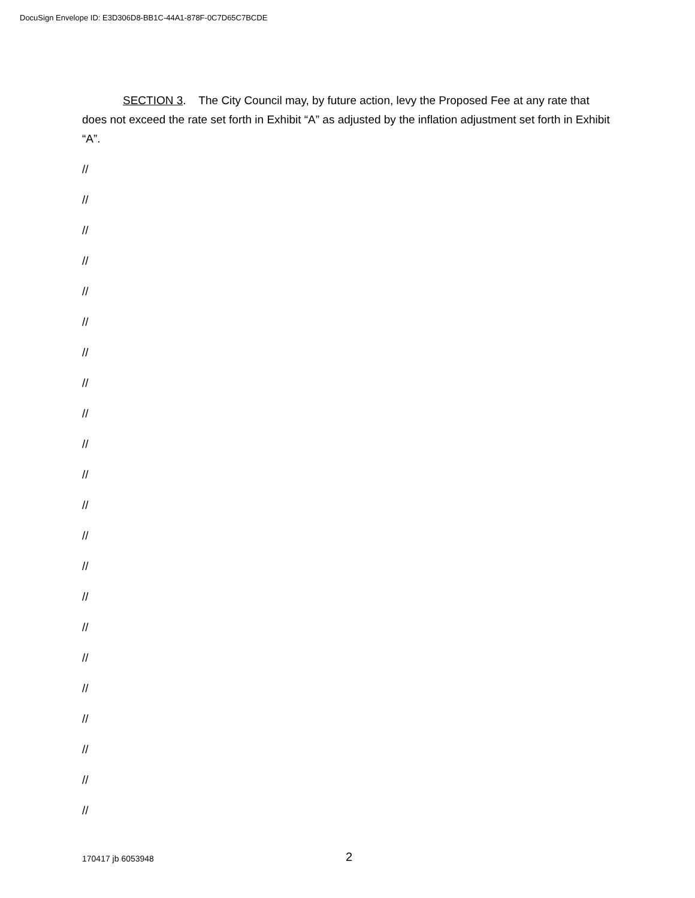DocuSign Envelope ID: E3D306D8-BB1C-44A1-878F-0C7D65C7BCDE
SECTION 3. The City Council may, by future action, levy the Proposed Fee at any rate that does not exceed the rate set forth in Exhibit “A” as adjusted by the inflation adjustment set forth in Exhibit “A”.
//
//
//
//
//
//
//
//
//
//
//
//
//
//
//
//
//
//
//
//
//
//
170417 jb 6053948
2